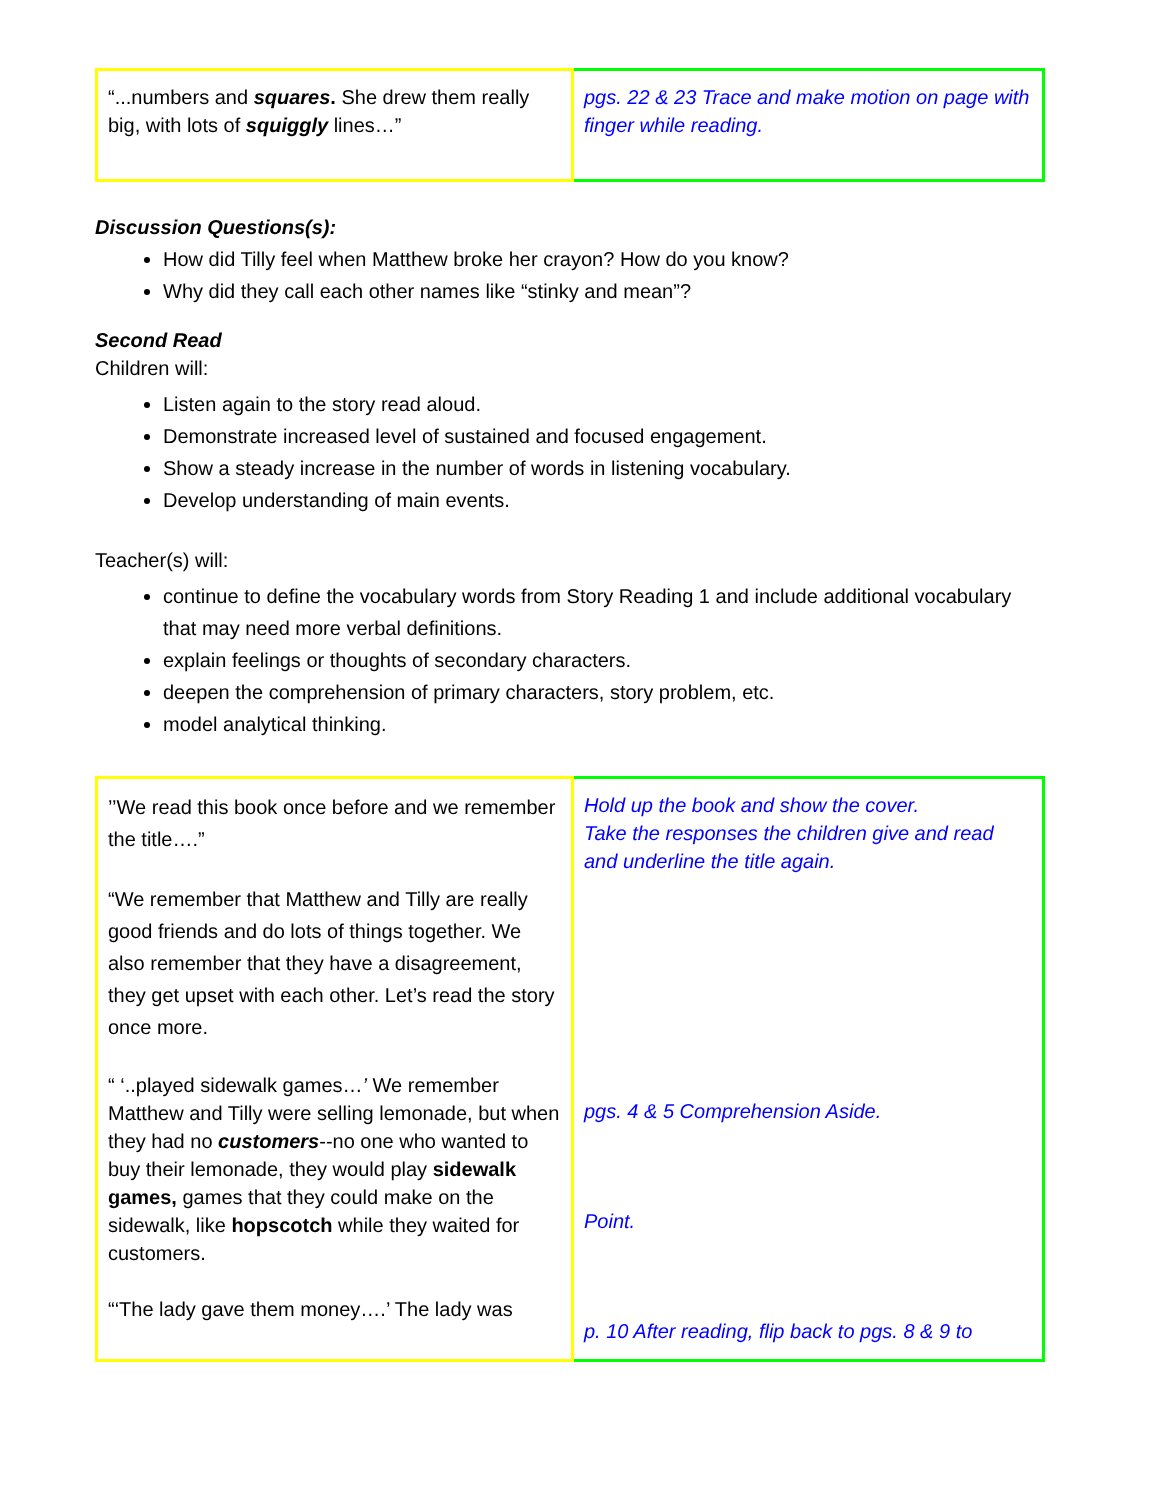| “...numbers and squares . She drew them really big, with lots of squiggly lines…” | pgs. 22 & 23 Trace and make motion on page with finger while reading. |
Discussion Questions(s):
How did Tilly feel when Matthew broke her crayon? How do you know?
Why did they call each other names like “stinky and mean”?
Second Read
Children will:
Listen again to the story read aloud.
Demonstrate increased level of sustained and focused engagement.
Show a steady increase in the number of words in listening vocabulary.
Develop understanding of main events.
Teacher(s) will:
continue to define the vocabulary words from Story Reading 1 and include additional vocabulary that may need more verbal definitions.
explain feelings or thoughts of secondary characters.
deepen the comprehension of primary characters, story problem, etc.
model analytical thinking.
| ’’We read this book once before and we remember the title….” “We remember that Matthew and Tilly are really good friends and do lots of things together. We also remember that they have a disagreement, they get upset with each other. Let’s read the story once more. “ ‘..played sidewalk games… ’ We remember Matthew and Tilly were selling lemonade, but when they had no customers --no one who wanted to buy their lemonade, they would play sidewalk games, games that they could make on the sidewalk, like hopscotch while they waited for customers. “‘The lady gave them money….’ The lady was | Hold up the book and show the cover. Take the responses the children give and read and underline the title again. pgs. 4 & 5 Comprehension Aside. Point. p. 10 After reading, flip back to pgs. 8 & 9 to |